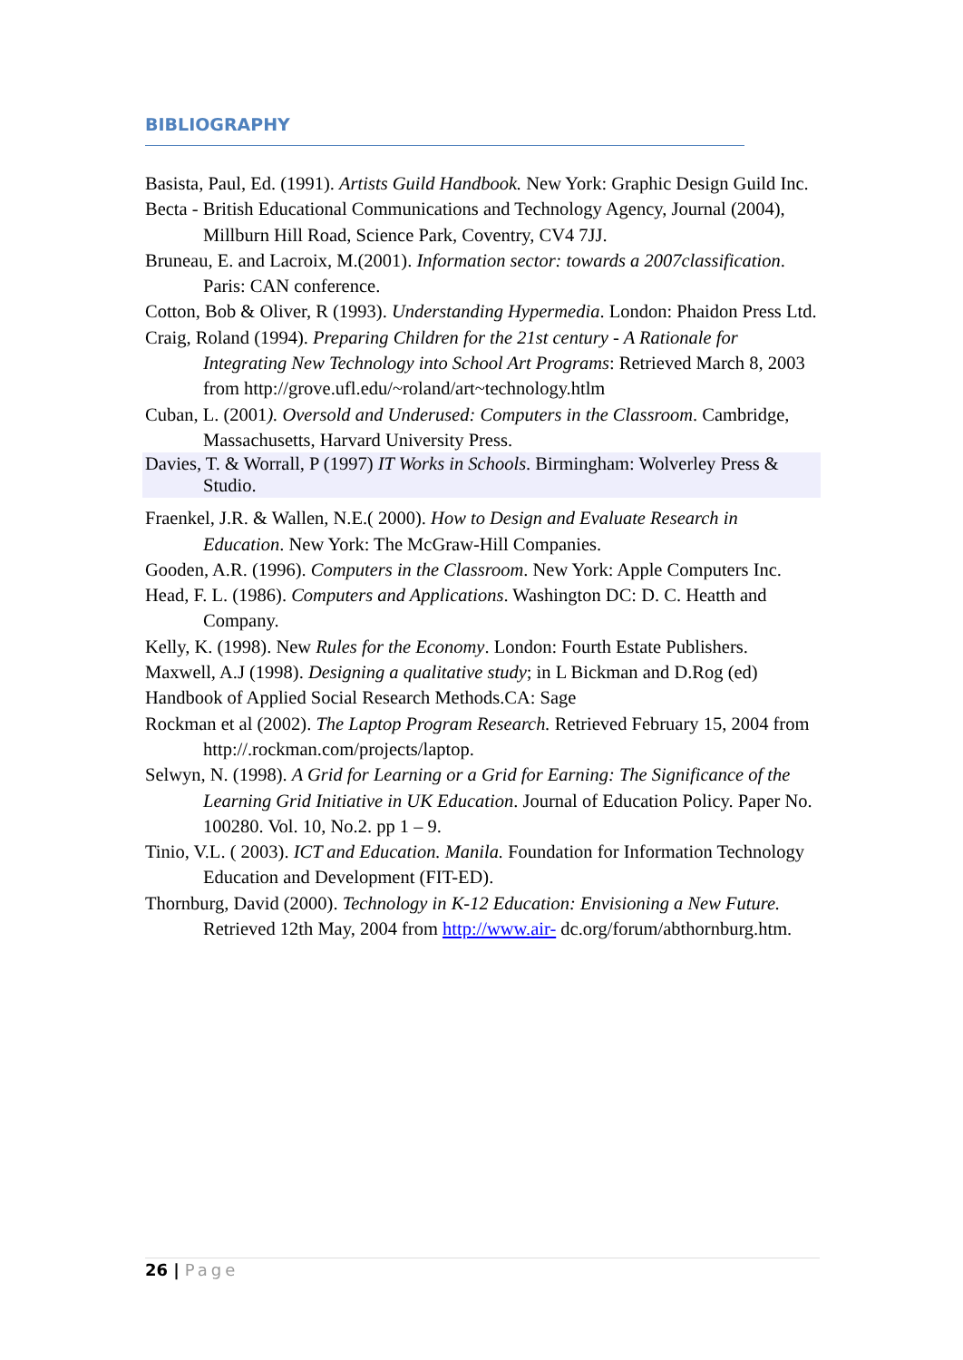BIBLIOGRAPHY
Basista, Paul, Ed. (1991). Artists Guild Handbook. New York: Graphic Design Guild Inc.
Becta - British Educational Communications and Technology Agency, Journal (2004), Millburn Hill Road, Science Park, Coventry, CV4 7JJ.
Bruneau, E. and Lacroix, M.(2001). Information sector: towards a 2007classification. Paris: CAN conference.
Cotton, Bob & Oliver, R (1993). Understanding Hypermedia. London: Phaidon Press Ltd.
Craig, Roland (1994). Preparing Children for the 21st century - A Rationale for Integrating New Technology into School Art Programs: Retrieved March 8, 2003 from http://grove.ufl.edu/~roland/art~technology.htlm
Cuban, L. (2001). Oversold and Underused: Computers in the Classroom. Cambridge, Massachusetts, Harvard University Press.
Davies, T. & Worrall, P (1997) IT Works in Schools. Birmingham: Wolverley Press & Studio.
Fraenkel, J.R. & Wallen, N.E.( 2000). How to Design and Evaluate Research in Education. New York: The McGraw-Hill Companies.
Gooden, A.R. (1996). Computers in the Classroom. New York: Apple Computers Inc.
Head, F. L. (1986). Computers and Applications. Washington DC: D. C. Heatth and Company.
Kelly, K. (1998). New Rules for the Economy. London: Fourth Estate Publishers.
Maxwell, A.J (1998). Designing a qualitative study; in L Bickman and D.Rog (ed)
Handbook of Applied Social Research Methods.CA: Sage
Rockman et al (2002). The Laptop Program Research. Retrieved February 15, 2004 from http://.rockman.com/projects/laptop.
Selwyn, N. (1998). A Grid for Learning or a Grid for Earning: The Significance of the Learning Grid Initiative in UK Education. Journal of Education Policy. Paper No. 100280. Vol. 10, No.2. pp 1 – 9.
Tinio, V.L. ( 2003). ICT and Education. Manila. Foundation for Information Technology Education and Development (FIT-ED).
Thornburg, David (2000). Technology in K-12 Education: Envisioning a New Future. Retrieved 12th May, 2004 from http://www.air- dc.org/forum/abthornburg.htm.
26 | Page